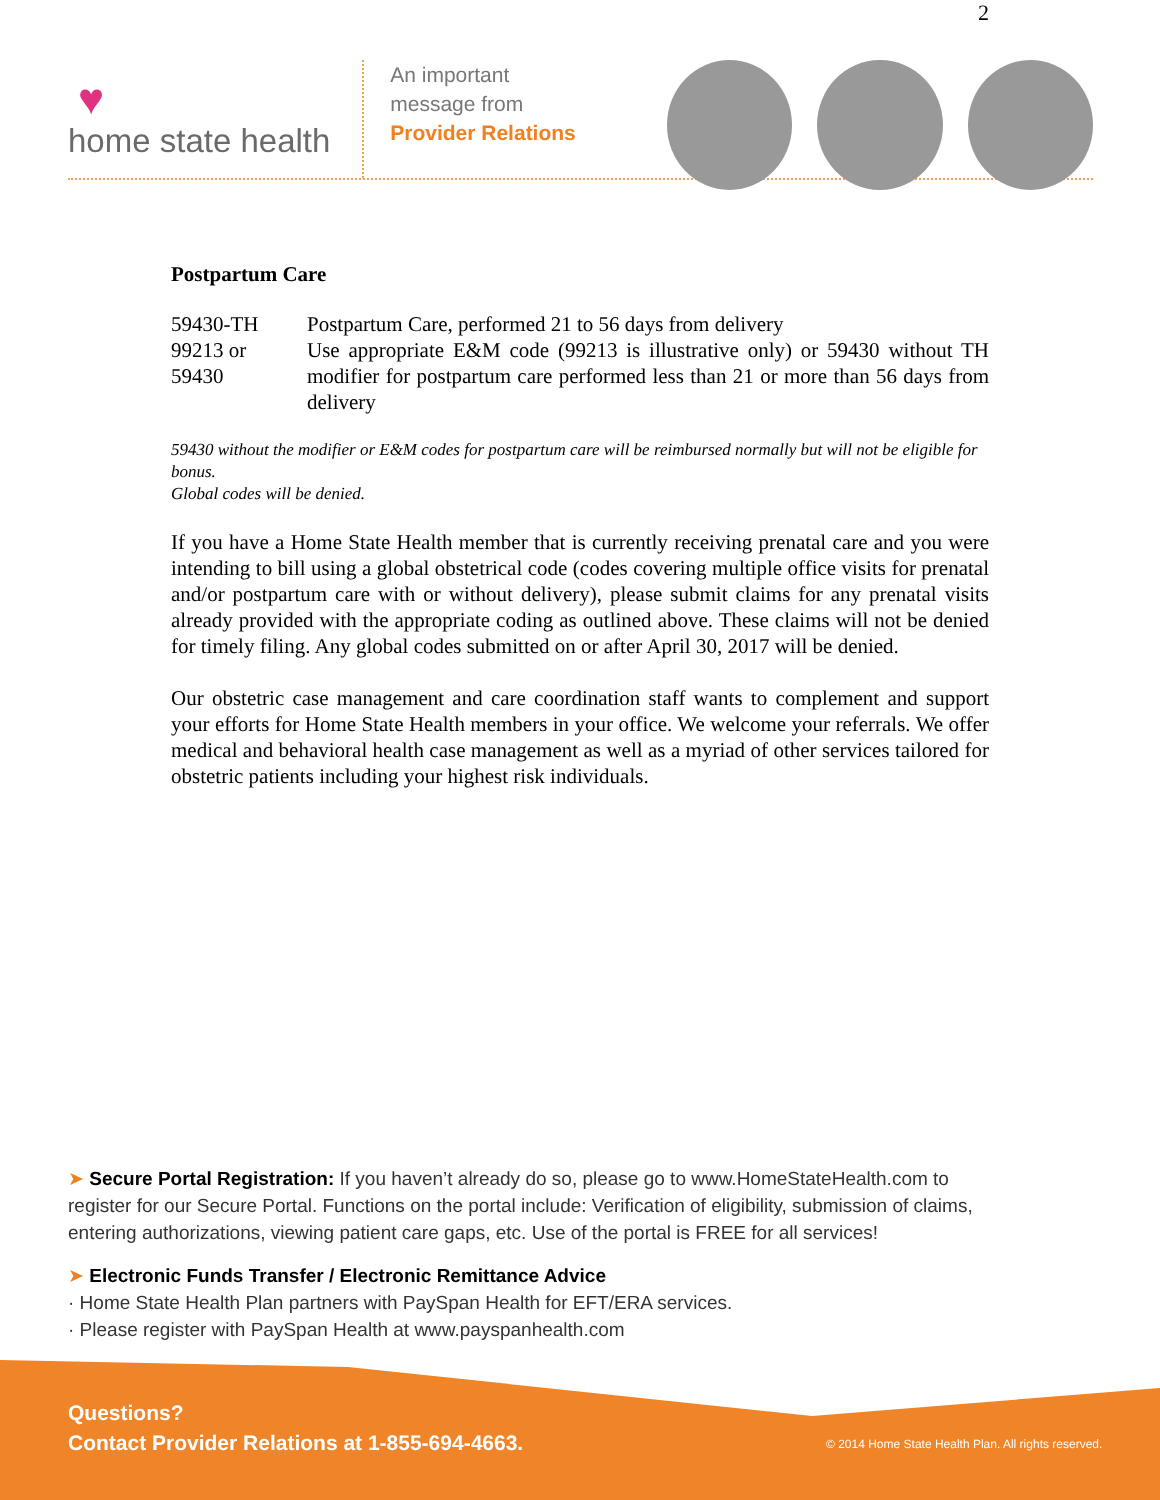2
♥
home state health
An important
message from
Provider Relations
Postpartum Care
| 59430-TH | Postpartum Care, performed 21 to 56 days from delivery |
| 99213 or 59430 | Use appropriate E&M code (99213 is illustrative only) or 59430 without TH modifier for postpartum care performed less than 21 or more than 56 days from delivery |
59430 without the modifier or E&M codes for postpartum care will be reimbursed normally but will not be eligible for bonus.
Global codes will be denied.
If you have a Home State Health member that is currently receiving prenatal care and you were intending to bill using a global obstetrical code (codes covering multiple office visits for prenatal and/or postpartum care with or without delivery), please submit claims for any prenatal visits already provided with the appropriate coding as outlined above. These claims will not be denied for timely filing. Any global codes submitted on or after April 30, 2017 will be denied.
Our obstetric case management and care coordination staff wants to complement and support your efforts for Home State Health members in your office. We welcome your referrals. We offer medical and behavioral health case management as well as a myriad of other services tailored for obstetric patients including your highest risk individuals.
➤ Secure Portal Registration: If you haven’t already do so, please go to www.HomeStateHealth.com to register for our Secure Portal. Functions on the portal include: Verification of eligibility, submission of claims, entering authorizations, viewing patient care gaps, etc. Use of the portal is FREE for all services!
➤ Electronic Funds Transfer / Electronic Remittance Advice
· Home State Health Plan partners with PaySpan Health for EFT/ERA services.
· Please register with PaySpan Health at www.payspanhealth.com
Questions?
Contact Provider Relations at 1-855-694-4663.
© 2014 Home State Health Plan. All rights reserved.